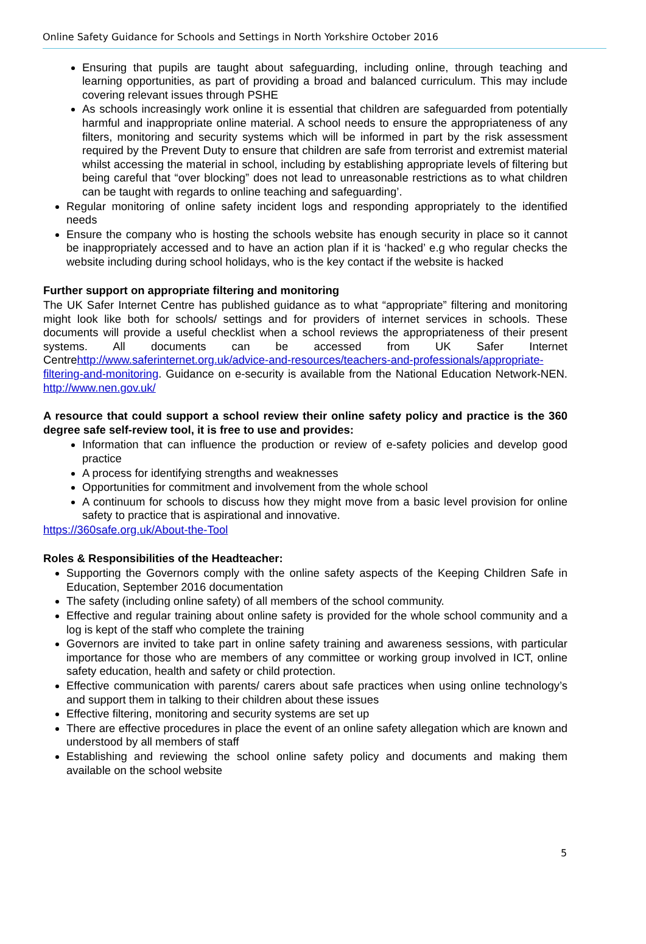Online Safety Guidance for Schools and Settings in North Yorkshire October 2016
Ensuring that pupils are taught about safeguarding, including online, through teaching and learning opportunities, as part of providing a broad and balanced curriculum. This may include covering relevant issues through PSHE
As schools increasingly work online it is essential that children are safeguarded from potentially harmful and inappropriate online material. A school needs to ensure the appropriateness of any filters, monitoring and security systems which will be informed in part by the risk assessment required by the Prevent Duty to ensure that children are safe from terrorist and extremist material whilst accessing the material in school, including by establishing appropriate levels of filtering but being careful that “over blocking” does not lead to unreasonable restrictions as to what children can be taught with regards to online teaching and safeguarding’.
Regular monitoring of online safety incident logs and responding appropriately to the identified needs
Ensure the company who is hosting the schools website has enough security in place so it cannot be inappropriately accessed and to have an action plan if it is ‘hacked’ e.g who regular checks the website including during school holidays, who is the key contact if the website is hacked
Further support on appropriate filtering and monitoring
The UK Safer Internet Centre has published guidance as to what “appropriate” filtering and monitoring might look like both for schools/ settings and for providers of internet services in schools. These documents will provide a useful checklist when a school reviews the appropriateness of their present systems. All documents can be accessed from UK Safer Internet Centrehttp://www.saferinternet.org.uk/advice-and-resources/teachers-and-professionals/appropriate-filtering-and-monitoring. Guidance on e-security is available from the National Education Network-NEN. http://www.nen.gov.uk/
A resource that could support a school review their online safety policy and practice is the 360 degree safe self-review tool, it is free to use and provides:
Information that can influence the production or review of e-safety policies and develop good practice
A process for identifying strengths and weaknesses
Opportunities for commitment and involvement from the whole school
A continuum for schools to discuss how they might move from a basic level provision for online safety to practice that is aspirational and innovative.
https://360safe.org.uk/About-the-Tool
Roles & Responsibilities of the Headteacher:
Supporting the Governors comply with the online safety aspects of the Keeping Children Safe in Education, September 2016 documentation
The safety (including online safety) of all members of the school community.
Effective and regular training about online safety is provided for the whole school community and a log is kept of the staff who complete the training
Governors are invited to take part in online safety training and awareness sessions, with particular importance for those who are members of any committee or working group involved in ICT, online safety education, health and safety or child protection.
Effective communication with parents/ carers about safe practices when using online technology’s and support them in talking to their children about these issues
Effective filtering, monitoring and security systems are set up
There are effective procedures in place the event of an online safety allegation which are known and understood by all members of staff
Establishing and reviewing the school online safety policy and documents and making them available on the school website
5